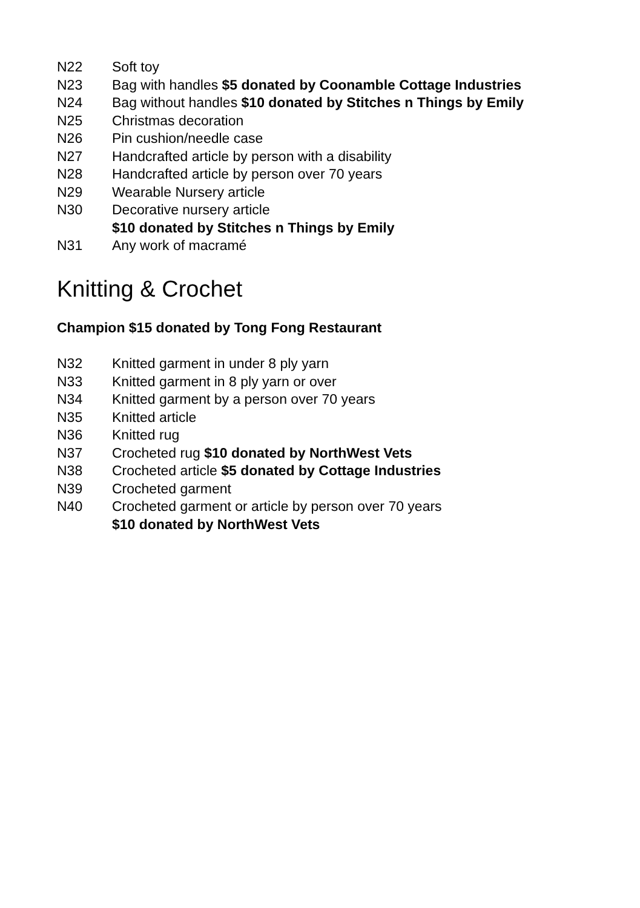N22 Soft toy
N23 Bag with handles $5 donated by Coonamble Cottage Industries
N24 Bag without handles $10 donated by Stitches n Things by Emily
N25 Christmas decoration
N26 Pin cushion/needle case
N27 Handcrafted article by person with a disability
N28 Handcrafted article by person over 70 years
N29 Wearable Nursery article
N30 Decorative nursery article
$10 donated by Stitches n Things by Emily
N31 Any work of macramé
Knitting & Crochet
Champion $15 donated by Tong Fong Restaurant
N32 Knitted garment in under 8 ply yarn
N33 Knitted garment in 8 ply yarn or over
N34 Knitted garment by a person over 70 years
N35 Knitted article
N36 Knitted rug
N37 Crocheted rug $10 donated by NorthWest Vets
N38 Crocheted article $5 donated by Cottage Industries
N39 Crocheted garment
N40 Crocheted garment or article by person over 70 years
$10 donated by NorthWest Vets